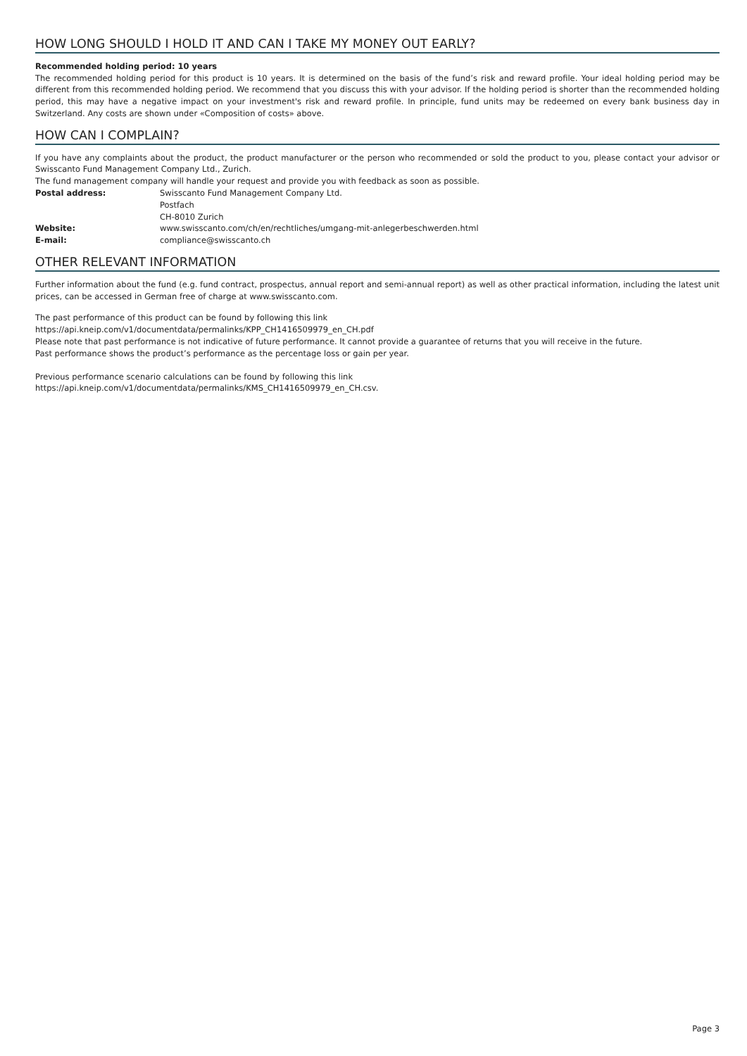HOW LONG SHOULD I HOLD IT AND CAN I TAKE MY MONEY OUT EARLY?
Recommended holding period: 10 years
The recommended holding period for this product is 10 years. It is determined on the basis of the fund’s risk and reward profile. Your ideal holding period may be different from this recommended holding period. We recommend that you discuss this with your advisor. If the holding period is shorter than the recommended holding period, this may have a negative impact on your investment's risk and reward profile. In principle, fund units may be redeemed on every bank business day in Switzerland. Any costs are shown under «Composition of costs» above.
HOW CAN I COMPLAIN?
If you have any complaints about the product, the product manufacturer or the person who recommended or sold the product to you, please contact your advisor or Swisscanto Fund Management Company Ltd., Zurich.
The fund management company will handle your request and provide you with feedback as soon as possible.
| Postal address: | Swisscanto Fund Management Company Ltd. Postfach CH-8010 Zurich |
| Website: | www.swisscanto.com/ch/en/rechtliches/umgang-mit-anlegerbeschwerden.html |
| E-mail: | compliance@swisscanto.ch |
OTHER RELEVANT INFORMATION
Further information about the fund (e.g. fund contract, prospectus, annual report and semi-annual report) as well as other practical information, including the latest unit prices, can be accessed in German free of charge at www.swisscanto.com.
The past performance of this product can be found by following this link
https://api.kneip.com/v1/documentdata/permalinks/KPP_CH1416509979_en_CH.pdf
Please note that past performance is not indicative of future performance. It cannot provide a guarantee of returns that you will receive in the future.
Past performance shows the product’s performance as the percentage loss or gain per year.
Previous performance scenario calculations can be found by following this link
https://api.kneip.com/v1/documentdata/permalinks/KMS_CH1416509979_en_CH.csv.
Page 3